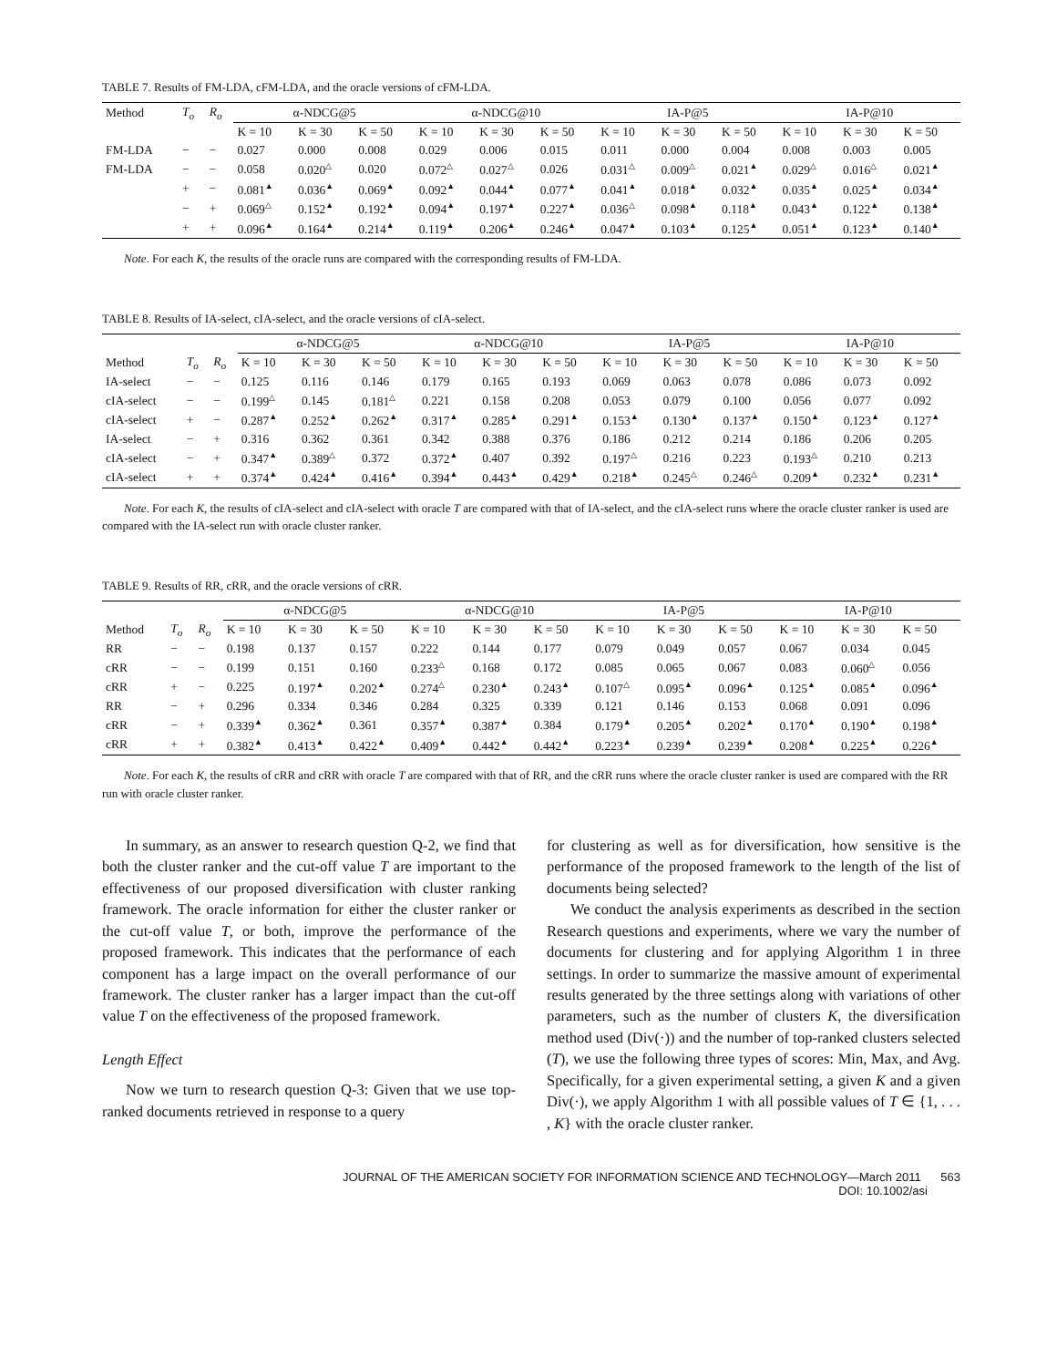TABLE 7. Results of FM-LDA, cFM-LDA, and the oracle versions of cFM-LDA.
| Method | T<sub>o</sub> | R<sub>o</sub> | α-NDCG@5 | | | α-NDCG@10 | | | IA-P@5 | | | IA-P@10 | | |
| --- | --- | --- | --- | --- | --- | --- | --- | --- | --- | --- | --- | --- | --- | --- |
| | | | K = 10 | K = 30 | K = 50 | K = 10 | K = 30 | K = 50 | K = 10 | K = 30 | K = 50 | K = 10 | K = 30 | K = 50 |
| FM-LDA | − | − | 0.027 | 0.000 | 0.008 | 0.029 | 0.006 | 0.015 | 0.011 | 0.000 | 0.004 | 0.008 | 0.003 | 0.005 |
| FM-LDA | − | − | 0.058 | 0.020<sup>△</sup> | 0.020 | 0.072<sup>△</sup> | 0.027<sup>△</sup> | 0.026 | 0.031<sup>△</sup> | 0.009<sup>△</sup> | 0.021<sup>▲</sup> | 0.029<sup>△</sup> | 0.016<sup>△</sup> | 0.021<sup>▲</sup> |
| | + | − | 0.081<sup>▲</sup> | 0.036<sup>▲</sup> | 0.069<sup>▲</sup> | 0.092<sup>▲</sup> | 0.044<sup>▲</sup> | 0.077<sup>▲</sup> | 0.041<sup>▲</sup> | 0.018<sup>▲</sup> | 0.032<sup>▲</sup> | 0.035<sup>▲</sup> | 0.025<sup>▲</sup> | 0.034<sup>▲</sup> |
| | − | + | 0.069<sup>△</sup> | 0.152<sup>▲</sup> | 0.192<sup>▲</sup> | 0.094<sup>▲</sup> | 0.197<sup>▲</sup> | 0.227<sup>▲</sup> | 0.036<sup>△</sup> | 0.098<sup>▲</sup> | 0.118<sup>▲</sup> | 0.043<sup>▲</sup> | 0.122<sup>▲</sup> | 0.138<sup>▲</sup> |
| | + | + | 0.096<sup>▲</sup> | 0.164<sup>▲</sup> | 0.214<sup>▲</sup> | 0.119<sup>▲</sup> | 0.206<sup>▲</sup> | 0.246<sup>▲</sup> | 0.047<sup>▲</sup> | 0.103<sup>▲</sup> | 0.125<sup>▲</sup> | 0.051<sup>▲</sup> | 0.123<sup>▲</sup> | 0.140<sup>▲</sup> |
Note. For each K, the results of the oracle runs are compared with the corresponding results of FM-LDA.
TABLE 8. Results of IA-select, cIA-select, and the oracle versions of cIA-select.
| | | | α-NDCG@5 | | | α-NDCG@10 | | | IA-P@5 | | | IA-P@10 | | |
| --- | --- | --- | --- | --- | --- | --- | --- | --- | --- | --- | --- | --- | --- | --- |
| Method | T<sub>o</sub> | R<sub>o</sub> | K = 10 | K = 30 | K = 50 | K = 10 | K = 30 | K = 50 | K = 10 | K = 30 | K = 50 | K = 10 | K = 30 | K = 50 |
| IA-select | − | − | 0.125 | 0.116 | 0.146 | 0.179 | 0.165 | 0.193 | 0.069 | 0.063 | 0.078 | 0.086 | 0.073 | 0.092 |
| cIA-select | − | − | 0.199<sup>△</sup> | 0.145 | 0.181<sup>△</sup> | 0.221 | 0.158 | 0.208 | 0.053 | 0.079 | 0.100 | 0.056 | 0.077 | 0.092 |
| cIA-select | + | − | 0.287<sup>▲</sup> | 0.252<sup>▲</sup> | 0.262<sup>▲</sup> | 0.317<sup>▲</sup> | 0.285<sup>▲</sup> | 0.291<sup>▲</sup> | 0.153<sup>▲</sup> | 0.130<sup>▲</sup> | 0.137<sup>▲</sup> | 0.150<sup>▲</sup> | 0.123<sup>▲</sup> | 0.127<sup>▲</sup> |
| IA-select | − | + | 0.316 | 0.362 | 0.361 | 0.342 | 0.388 | 0.376 | 0.186 | 0.212 | 0.214 | 0.186 | 0.206 | 0.205 |
| cIA-select | − | + | 0.347<sup>▲</sup> | 0.389<sup>△</sup> | 0.372 | 0.372<sup>▲</sup> | 0.407 | 0.392 | 0.197<sup>△</sup> | 0.216 | 0.223 | 0.193<sup>△</sup> | 0.210 | 0.213 |
| cIA-select | + | + | 0.374<sup>▲</sup> | 0.424<sup>▲</sup> | 0.416<sup>▲</sup> | 0.394<sup>▲</sup> | 0.443<sup>▲</sup> | 0.429<sup>▲</sup> | 0.218<sup>▲</sup> | 0.245<sup>△</sup> | 0.246<sup>△</sup> | 0.209<sup>▲</sup> | 0.232<sup>▲</sup> | 0.231<sup>▲</sup> |
Note. For each K, the results of cIA-select and cIA-select with oracle T are compared with that of IA-select, and the cIA-select runs where the oracle cluster ranker is used are compared with the IA-select run with oracle cluster ranker.
TABLE 9. Results of RR, cRR, and the oracle versions of cRR.
| | | | α-NDCG@5 | | | α-NDCG@10 | | | IA-P@5 | | | IA-P@10 | | |
| --- | --- | --- | --- | --- | --- | --- | --- | --- | --- | --- | --- | --- | --- | --- |
| Method | T<sub>o</sub> | R<sub>o</sub> | K = 10 | K = 30 | K = 50 | K = 10 | K = 30 | K = 50 | K = 10 | K = 30 | K = 50 | K = 10 | K = 30 | K = 50 |
| RR | − | − | 0.198 | 0.137 | 0.157 | 0.222 | 0.144 | 0.177 | 0.079 | 0.049 | 0.057 | 0.067 | 0.034 | 0.045 |
| cRR | − | − | 0.199 | 0.151 | 0.160 | 0.233<sup>△</sup> | 0.168 | 0.172 | 0.085 | 0.065 | 0.067 | 0.083 | 0.060<sup>△</sup> | 0.056 |
| cRR | + | − | 0.225 | 0.197<sup>▲</sup> | 0.202<sup>▲</sup> | 0.274<sup>△</sup> | 0.230<sup>▲</sup> | 0.243<sup>▲</sup> | 0.107<sup>△</sup> | 0.095<sup>▲</sup> | 0.096<sup>▲</sup> | 0.125<sup>▲</sup> | 0.085<sup>▲</sup> | 0.096<sup>▲</sup> |
| RR | − | + | 0.296 | 0.334 | 0.346 | 0.284 | 0.325 | 0.339 | 0.121 | 0.146 | 0.153 | 0.068 | 0.091 | 0.096 |
| cRR | − | + | 0.339<sup>▲</sup> | 0.362<sup>▲</sup> | 0.361 | 0.357<sup>▲</sup> | 0.387<sup>▲</sup> | 0.384 | 0.179<sup>▲</sup> | 0.205<sup>▲</sup> | 0.202<sup>▲</sup> | 0.170<sup>▲</sup> | 0.190<sup>▲</sup> | 0.198<sup>▲</sup> |
| cRR | + | + | 0.382<sup>▲</sup> | 0.413<sup>▲</sup> | 0.422<sup>▲</sup> | 0.409<sup>▲</sup> | 0.442<sup>▲</sup> | 0.442<sup>▲</sup> | 0.223<sup>▲</sup> | 0.239<sup>▲</sup> | 0.239<sup>▲</sup> | 0.208<sup>▲</sup> | 0.225<sup>▲</sup> | 0.226<sup>▲</sup> |
Note. For each K, the results of cRR and cRR with oracle T are compared with that of RR, and the cRR runs where the oracle cluster ranker is used are compared with the RR run with oracle cluster ranker.
In summary, as an answer to research question Q-2, we find that both the cluster ranker and the cut-off value T are important to the effectiveness of our proposed diversification with cluster ranking framework. The oracle information for either the cluster ranker or the cut-off value T, or both, improve the performance of the proposed framework. This indicates that the performance of each component has a large impact on the overall performance of our framework. The cluster ranker has a larger impact than the cut-off value T on the effectiveness of the proposed framework.
Length Effect
Now we turn to research question Q-3: Given that we use top-ranked documents retrieved in response to a query
for clustering as well as for diversification, how sensitive is the performance of the proposed framework to the length of the list of documents being selected?
We conduct the analysis experiments as described in the section Research questions and experiments, where we vary the number of documents for clustering and for applying Algorithm 1 in three settings. In order to summarize the massive amount of experimental results generated by the three settings along with variations of other parameters, such as the number of clusters K, the diversification method used (Div(·)) and the number of top-ranked clusters selected (T), we use the following three types of scores: Min, Max, and Avg. Specifically, for a given experimental setting, a given K and a given Div(·), we apply Algorithm 1 with all possible values of T ∈ {1, . . . , K} with the oracle cluster ranker.
JOURNAL OF THE AMERICAN SOCIETY FOR INFORMATION SCIENCE AND TECHNOLOGY—March 2011 563
DOI: 10.1002/asi